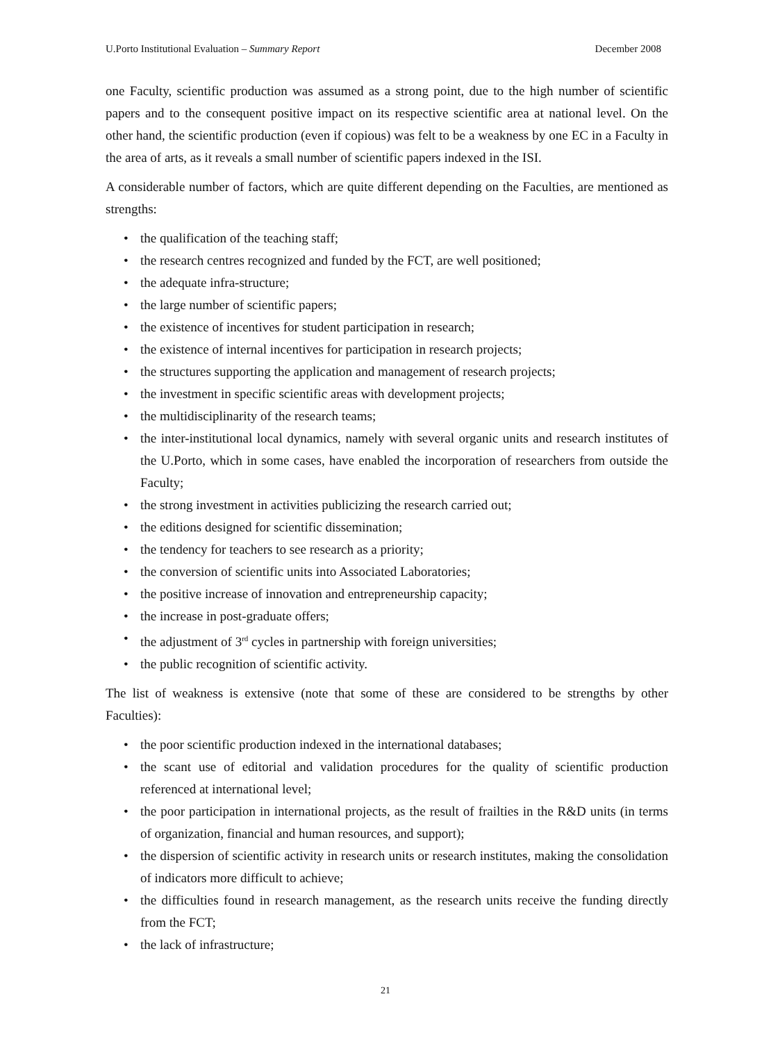U.Porto Institutional Evaluation – Summary Report December 2008
one Faculty, scientific production was assumed as a strong point, due to the high number of scientific papers and to the consequent positive impact on its respective scientific area at national level. On the other hand, the scientific production (even if copious) was felt to be a weakness by one EC in a Faculty in the area of arts, as it reveals a small number of scientific papers indexed in the ISI.
A considerable number of factors, which are quite different depending on the Faculties, are mentioned as strengths:
• the qualification of the teaching staff;
• the research centres recognized and funded by the FCT, are well positioned;
• the adequate infra-structure;
• the large number of scientific papers;
• the existence of incentives for student participation in research;
• the existence of internal incentives for participation in research projects;
• the structures supporting the application and management of research projects;
• the investment in specific scientific areas with development projects;
• the multidisciplinarity of the research teams;
• the inter-institutional local dynamics, namely with several organic units and research institutes of the U.Porto, which in some cases, have enabled the incorporation of researchers from outside the Faculty;
• the strong investment in activities publicizing the research carried out;
• the editions designed for scientific dissemination;
• the tendency for teachers to see research as a priority;
• the conversion of scientific units into Associated Laboratories;
• the positive increase of innovation and entrepreneurship capacity;
• the increase in post-graduate offers;
• the adjustment of 3<sup>rd</sup> cycles in partnership with foreign universities;
• the public recognition of scientific activity.
The list of weakness is extensive (note that some of these are considered to be strengths by other Faculties):
• the poor scientific production indexed in the international databases;
• the scant use of editorial and validation procedures for the quality of scientific production referenced at international level;
• the poor participation in international projects, as the result of frailties in the R&D units (in terms of organization, financial and human resources, and support);
• the dispersion of scientific activity in research units or research institutes, making the consolidation of indicators more difficult to achieve;
• the difficulties found in research management, as the research units receive the funding directly from the FCT;
• the lack of infrastructure;
21